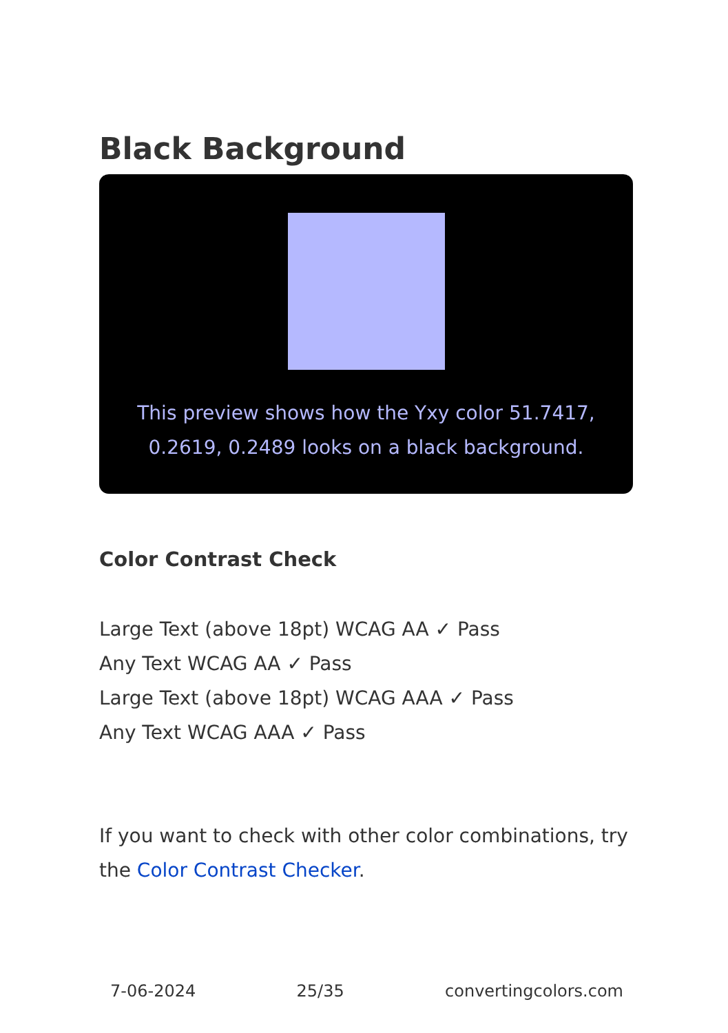Black Background
This preview shows how the Yxy color 51.7417, 0.2619, 0.2489 looks on a black background.
Color Contrast Check
Large Text (above 18pt) WCAG AA ✓ Pass
Any Text WCAG AA ✓ Pass
Large Text (above 18pt) WCAG AAA ✓ Pass
Any Text WCAG AAA ✓ Pass
If you want to check with other color combinations, try the Color Contrast Checker.
7-06-2024 25/35 convertingcolors.com